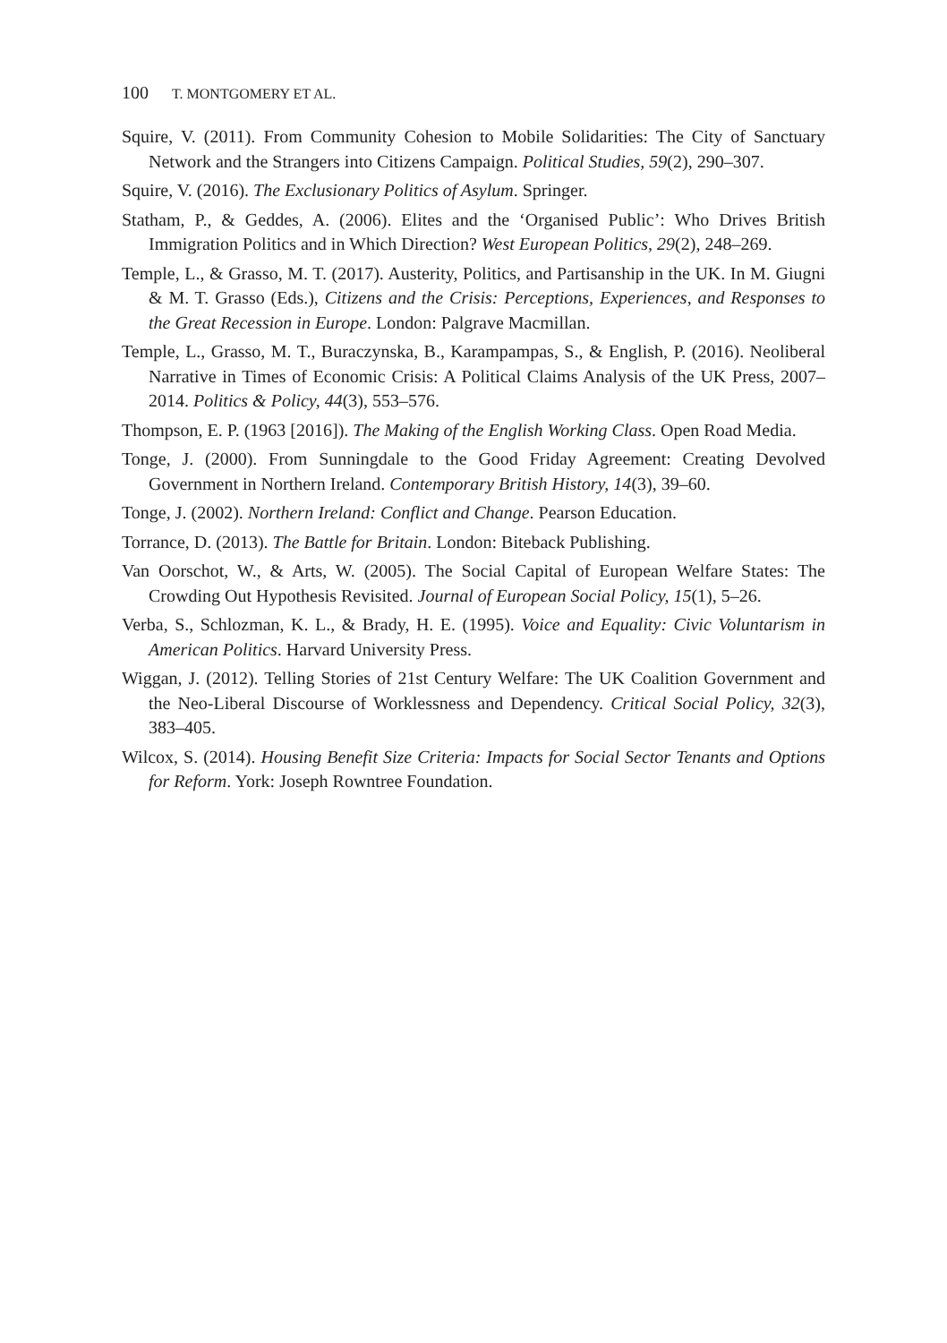100 T. MONTGOMERY ET AL.
Squire, V. (2011). From Community Cohesion to Mobile Solidarities: The City of Sanctuary Network and the Strangers into Citizens Campaign. Political Studies, 59(2), 290–307.
Squire, V. (2016). The Exclusionary Politics of Asylum. Springer.
Statham, P., & Geddes, A. (2006). Elites and the ‘Organised Public’: Who Drives British Immigration Politics and in Which Direction? West European Politics, 29(2), 248–269.
Temple, L., & Grasso, M. T. (2017). Austerity, Politics, and Partisanship in the UK. In M. Giugni & M. T. Grasso (Eds.), Citizens and the Crisis: Perceptions, Experiences, and Responses to the Great Recession in Europe. London: Palgrave Macmillan.
Temple, L., Grasso, M. T., Buraczynska, B., Karampampas, S., & English, P. (2016). Neoliberal Narrative in Times of Economic Crisis: A Political Claims Analysis of the UK Press, 2007–2014. Politics & Policy, 44(3), 553–576.
Thompson, E. P. (1963 [2016]). The Making of the English Working Class. Open Road Media.
Tonge, J. (2000). From Sunningdale to the Good Friday Agreement: Creating Devolved Government in Northern Ireland. Contemporary British History, 14(3), 39–60.
Tonge, J. (2002). Northern Ireland: Conflict and Change. Pearson Education.
Torrance, D. (2013). The Battle for Britain. London: Biteback Publishing.
Van Oorschot, W., & Arts, W. (2005). The Social Capital of European Welfare States: The Crowding Out Hypothesis Revisited. Journal of European Social Policy, 15(1), 5–26.
Verba, S., Schlozman, K. L., & Brady, H. E. (1995). Voice and Equality: Civic Voluntarism in American Politics. Harvard University Press.
Wiggan, J. (2012). Telling Stories of 21st Century Welfare: The UK Coalition Government and the Neo-Liberal Discourse of Worklessness and Dependency. Critical Social Policy, 32(3), 383–405.
Wilcox, S. (2014). Housing Benefit Size Criteria: Impacts for Social Sector Tenants and Options for Reform. York: Joseph Rowntree Foundation.